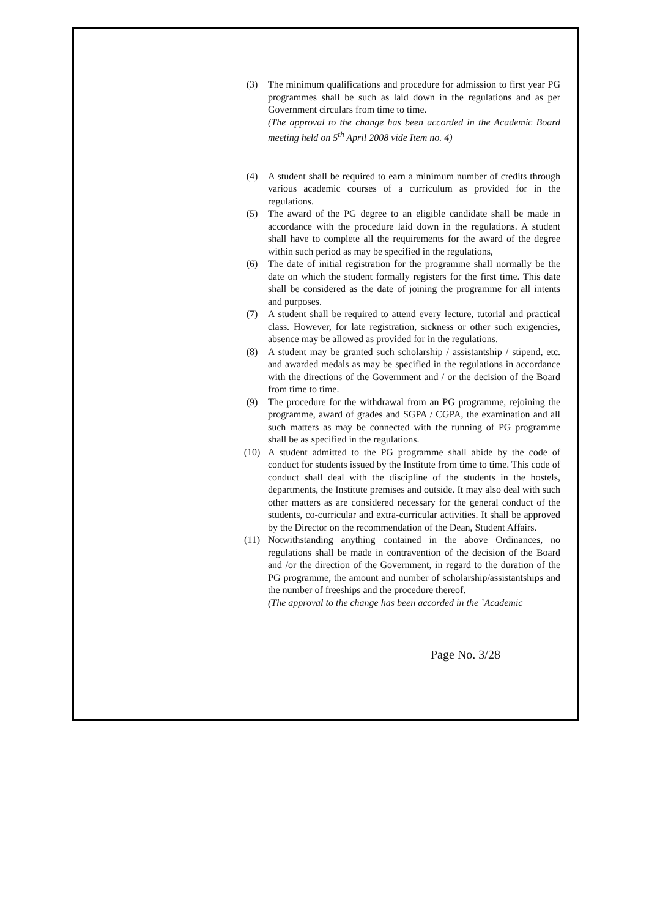(3) The minimum qualifications and procedure for admission to first year PG programmes shall be such as laid down in the regulations and as per Government circulars from time to time.
(The approval to the change has been accorded in the Academic Board meeting held on 5<sup>th</sup> April 2008 vide Item no. 4)
(4) A student shall be required to earn a minimum number of credits through various academic courses of a curriculum as provided for in the regulations.
(5) The award of the PG degree to an eligible candidate shall be made in accordance with the procedure laid down in the regulations. A student shall have to complete all the requirements for the award of the degree within such period as may be specified in the regulations,
(6) The date of initial registration for the programme shall normally be the date on which the student formally registers for the first time. This date shall be considered as the date of joining the programme for all intents and purposes.
(7) A student shall be required to attend every lecture, tutorial and practical class. However, for late registration, sickness or other such exigencies, absence may be allowed as provided for in the regulations.
(8) A student may be granted such scholarship / assistantship / stipend, etc. and awarded medals as may be specified in the regulations in accordance with the directions of the Government and / or the decision of the Board from time to time.
(9) The procedure for the withdrawal from an PG programme, rejoining the programme, award of grades and SGPA / CGPA, the examination and all such matters as may be connected with the running of PG programme shall be as specified in the regulations.
(10) A student admitted to the PG programme shall abide by the code of conduct for students issued by the Institute from time to time. This code of conduct shall deal with the discipline of the students in the hostels, departments, the Institute premises and outside. It may also deal with such other matters as are considered necessary for the general conduct of the students, co-curricular and extra-curricular activities. It shall be approved by the Director on the recommendation of the Dean, Student Affairs.
(11) Notwithstanding anything contained in the above Ordinances, no regulations shall be made in contravention of the decision of the Board and /or the direction of the Government, in regard to the duration of the PG programme, the amount and number of scholarship/assistantships and the number of freeships and the procedure thereof.
(The approval to the change has been accorded in the `Academic
Page No. 3/28